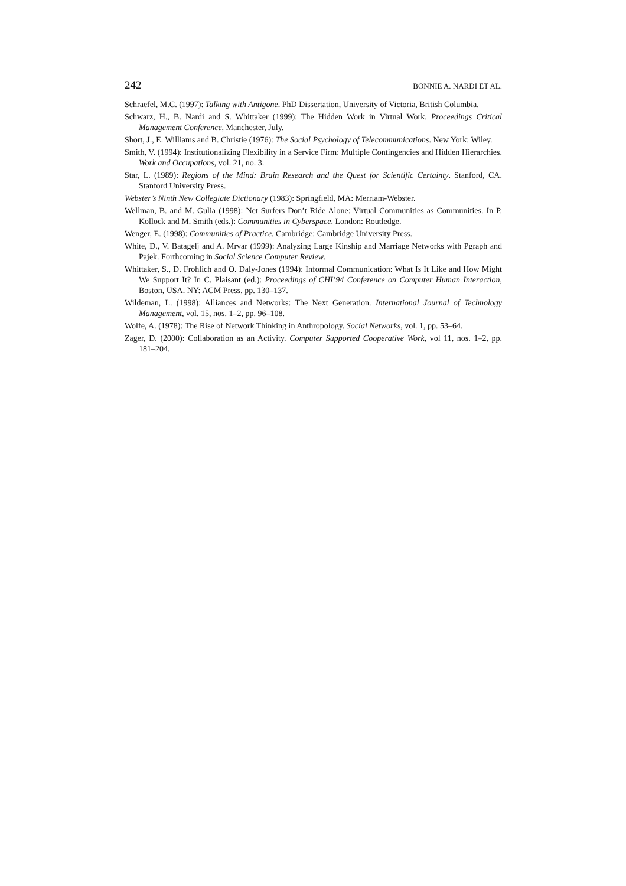242 BONNIE A. NARDI ET AL.
Schraefel, M.C. (1997): Talking with Antigone. PhD Dissertation, University of Victoria, British Columbia.
Schwarz, H., B. Nardi and S. Whittaker (1999): The Hidden Work in Virtual Work. Proceedings Critical Management Conference, Manchester, July.
Short, J., E. Williams and B. Christie (1976): The Social Psychology of Telecommunications. New York: Wiley.
Smith, V. (1994): Institutionalizing Flexibility in a Service Firm: Multiple Contingencies and Hidden Hierarchies. Work and Occupations, vol. 21, no. 3.
Star, L. (1989): Regions of the Mind: Brain Research and the Quest for Scientific Certainty. Stanford, CA. Stanford University Press.
Webster’s Ninth New Collegiate Dictionary (1983): Springfield, MA: Merriam-Webster.
Wellman, B. and M. Gulia (1998): Net Surfers Don’t Ride Alone: Virtual Communities as Communities. In P. Kollock and M. Smith (eds.): Communities in Cyberspace. London: Routledge.
Wenger, E. (1998): Communities of Practice. Cambridge: Cambridge University Press.
White, D., V. Batagelj and A. Mrvar (1999): Analyzing Large Kinship and Marriage Networks with Pgraph and Pajek. Forthcoming in Social Science Computer Review.
Whittaker, S., D. Frohlich and O. Daly-Jones (1994): Informal Communication: What Is It Like and How Might We Support It? In C. Plaisant (ed.): Proceedings of CHI’94 Conference on Computer Human Interaction, Boston, USA. NY: ACM Press, pp. 130–137.
Wildeman, L. (1998): Alliances and Networks: The Next Generation. International Journal of Technology Management, vol. 15, nos. 1–2, pp. 96–108.
Wolfe, A. (1978): The Rise of Network Thinking in Anthropology. Social Networks, vol. 1, pp. 53–64.
Zager, D. (2000): Collaboration as an Activity. Computer Supported Cooperative Work, vol 11, nos. 1–2, pp. 181–204.